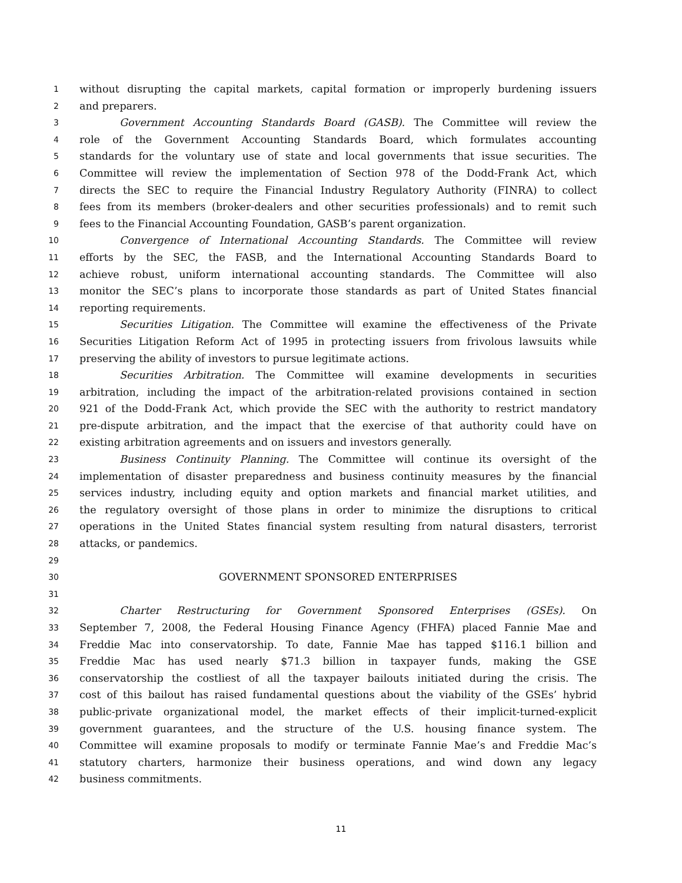1 without disrupting the capital markets, capital formation or improperly burdening issuers
2 and preparers.
3 Government Accounting Standards Board (GASB). The Committee will review the
4 role of the Government Accounting Standards Board, which formulates accounting
5 standards for the voluntary use of state and local governments that issue securities. The
6 Committee will review the implementation of Section 978 of the Dodd-Frank Act, which
7 directs the SEC to require the Financial Industry Regulatory Authority (FINRA) to collect
8 fees from its members (broker-dealers and other securities professionals) and to remit such
9 fees to the Financial Accounting Foundation, GASB’s parent organization.
10 Convergence of International Accounting Standards. The Committee will review
11 efforts by the SEC, the FASB, and the International Accounting Standards Board to
12 achieve robust, uniform international accounting standards. The Committee will also
13 monitor the SEC’s plans to incorporate those standards as part of United States financial
14 reporting requirements.
15 Securities Litigation. The Committee will examine the effectiveness of the Private
16 Securities Litigation Reform Act of 1995 in protecting issuers from frivolous lawsuits while
17 preserving the ability of investors to pursue legitimate actions.
18 Securities Arbitration. The Committee will examine developments in securities
19 arbitration, including the impact of the arbitration-related provisions contained in section
20 921 of the Dodd-Frank Act, which provide the SEC with the authority to restrict mandatory
21 pre-dispute arbitration, and the impact that the exercise of that authority could have on
22 existing arbitration agreements and on issuers and investors generally.
23 Business Continuity Planning. The Committee will continue its oversight of the
24 implementation of disaster preparedness and business continuity measures by the financial
25 services industry, including equity and option markets and financial market utilities, and
26 the regulatory oversight of those plans in order to minimize the disruptions to critical
27 operations in the United States financial system resulting from natural disasters, terrorist
28 attacks, or pandemics.
29
30 GOVERNMENT SPONSORED ENTERPRISES
31
32 Charter Restructuring for Government Sponsored Enterprises (GSEs). On
33 September 7, 2008, the Federal Housing Finance Agency (FHFA) placed Fannie Mae and
34 Freddie Mac into conservatorship. To date, Fannie Mae has tapped $116.1 billion and
35 Freddie Mac has used nearly $71.3 billion in taxpayer funds, making the GSE
36 conservatorship the costliest of all the taxpayer bailouts initiated during the crisis. The
37 cost of this bailout has raised fundamental questions about the viability of the GSEs’ hybrid
38 public-private organizational model, the market effects of their implicit-turned-explicit
39 government guarantees, and the structure of the U.S. housing finance system. The
40 Committee will examine proposals to modify or terminate Fannie Mae’s and Freddie Mac’s
41 statutory charters, harmonize their business operations, and wind down any legacy
42 business commitments.
11